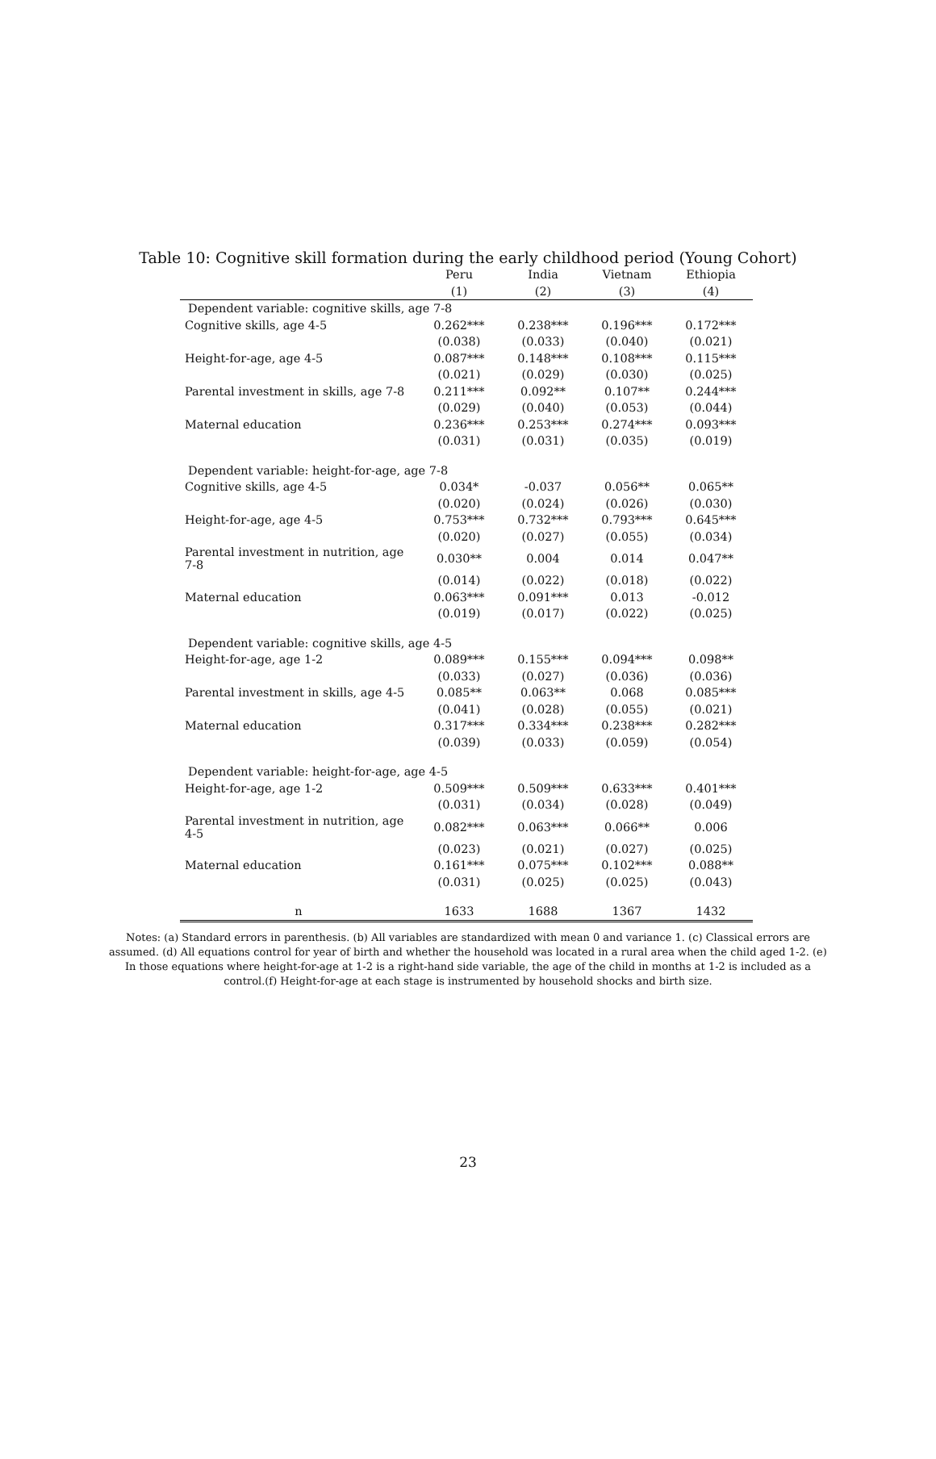Table 10: Cognitive skill formation during the early childhood period (Young Cohort)
| | Peru | India | Vietnam | Ethiopia |
| --- | --- | --- | --- | --- |
| | (1) | (2) | (3) | (4) |
| Dependent variable: cognitive skills, age 7-8 | | | | |
| Cognitive skills, age 4-5 | 0.262*** | 0.238*** | 0.196*** | 0.172*** |
| | (0.038) | (0.033) | (0.040) | (0.021) |
| Height-for-age, age 4-5 | 0.087*** | 0.148*** | 0.108*** | 0.115*** |
| | (0.021) | (0.029) | (0.030) | (0.025) |
| Parental investment in skills, age 7-8 | 0.211*** | 0.092** | 0.107** | 0.244*** |
| | (0.029) | (0.040) | (0.053) | (0.044) |
| Maternal education | 0.236*** | 0.253*** | 0.274*** | 0.093*** |
| | (0.031) | (0.031) | (0.035) | (0.019) |
| Dependent variable: height-for-age, age 7-8 | | | | |
| Cognitive skills, age 4-5 | 0.034* | -0.037 | 0.056** | 0.065** |
| | (0.020) | (0.024) | (0.026) | (0.030) |
| Height-for-age, age 4-5 | 0.753*** | 0.732*** | 0.793*** | 0.645*** |
| | (0.020) | (0.027) | (0.055) | (0.034) |
| Parental investment in nutrition, age 7-8 | 0.030** | 0.004 | 0.014 | 0.047** |
| | (0.014) | (0.022) | (0.018) | (0.022) |
| Maternal education | 0.063*** | 0.091*** | 0.013 | -0.012 |
| | (0.019) | (0.017) | (0.022) | (0.025) |
| Dependent variable: cognitive skills, age 4-5 | | | | |
| Height-for-age, age 1-2 | 0.089*** | 0.155*** | 0.094*** | 0.098** |
| | (0.033) | (0.027) | (0.036) | (0.036) |
| Parental investment in skills, age 4-5 | 0.085** | 0.063** | 0.068 | 0.085*** |
| | (0.041) | (0.028) | (0.055) | (0.021) |
| Maternal education | 0.317*** | 0.334*** | 0.238*** | 0.282*** |
| | (0.039) | (0.033) | (0.059) | (0.054) |
| Dependent variable: height-for-age, age 4-5 | | | | |
| Height-for-age, age 1-2 | 0.509*** | 0.509*** | 0.633*** | 0.401*** |
| | (0.031) | (0.034) | (0.028) | (0.049) |
| Parental investment in nutrition, age 4-5 | 0.082*** | 0.063*** | 0.066** | 0.006 |
| | (0.023) | (0.021) | (0.027) | (0.025) |
| Maternal education | 0.161*** | 0.075*** | 0.102*** | 0.088** |
| | (0.031) | (0.025) | (0.025) | (0.043) |
| n | 1633 | 1688 | 1367 | 1432 |
Notes: (a) Standard errors in parenthesis. (b) All variables are standardized with mean 0 and variance 1. (c) Classical errors are assumed. (d) All equations control for year of birth and whether the household was located in a rural area when the child aged 1-2. (e) In those equations where height-for-age at 1-2 is a right-hand side variable, the age of the child in months at 1-2 is included as a control.(f) Height-for-age at each stage is instrumented by household shocks and birth size.
23